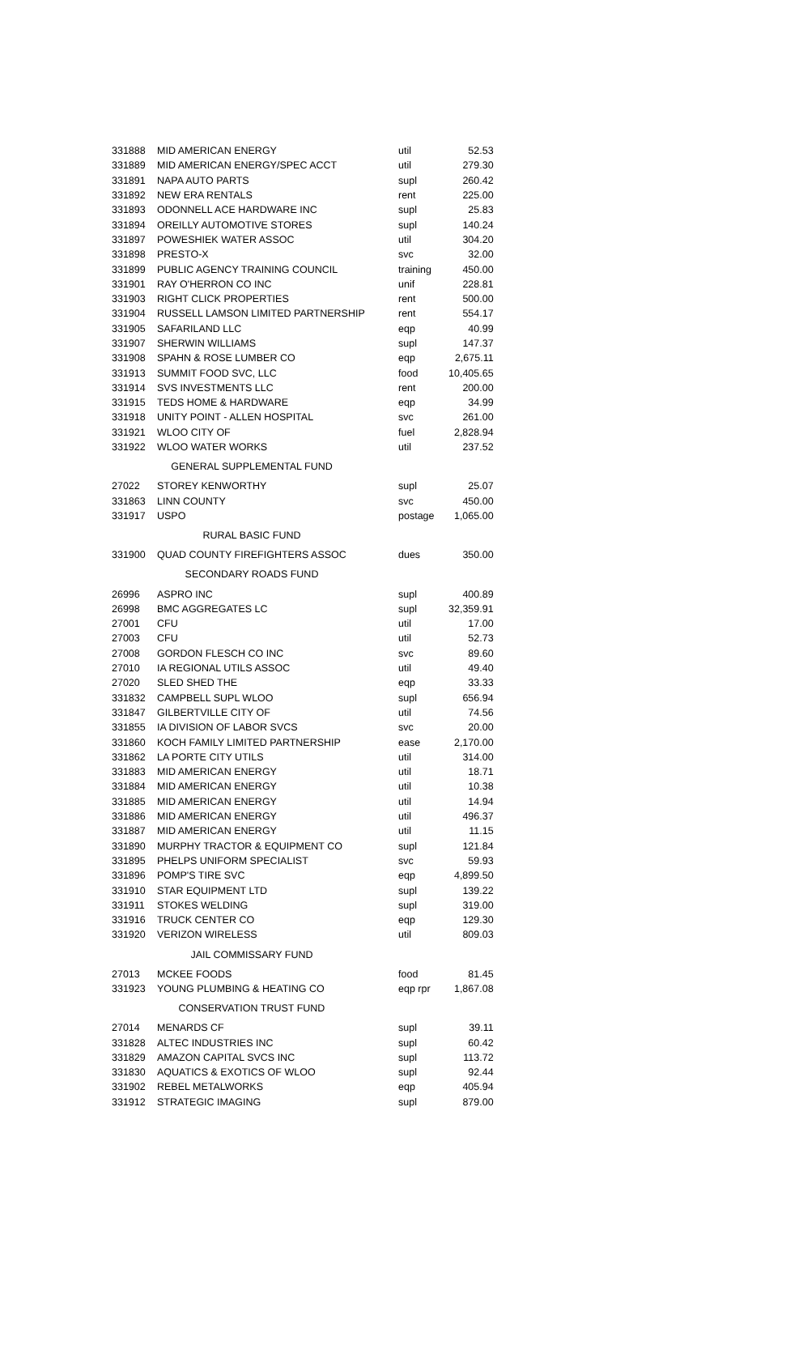| 331888 | MID AMERICAN ENERGY | util | 52.53 |
| 331889 | MID AMERICAN ENERGY/SPEC ACCT | util | 279.30 |
| 331891 | NAPA AUTO PARTS | supl | 260.42 |
| 331892 | NEW ERA RENTALS | rent | 225.00 |
| 331893 | ODONNELL ACE HARDWARE INC | supl | 25.83 |
| 331894 | OREILLY AUTOMOTIVE STORES | supl | 140.24 |
| 331897 | POWESHIEK WATER ASSOC | util | 304.20 |
| 331898 | PRESTO-X | svc | 32.00 |
| 331899 | PUBLIC AGENCY TRAINING COUNCIL | training | 450.00 |
| 331901 | RAY O'HERRON CO INC | unif | 228.81 |
| 331903 | RIGHT CLICK PROPERTIES | rent | 500.00 |
| 331904 | RUSSELL LAMSON LIMITED PARTNERSHIP | rent | 554.17 |
| 331905 | SAFARILAND LLC | eqp | 40.99 |
| 331907 | SHERWIN WILLIAMS | supl | 147.37 |
| 331908 | SPAHN & ROSE LUMBER CO | eqp | 2,675.11 |
| 331913 | SUMMIT FOOD SVC, LLC | food | 10,405.65 |
| 331914 | SVS INVESTMENTS LLC | rent | 200.00 |
| 331915 | TEDS HOME & HARDWARE | eqp | 34.99 |
| 331918 | UNITY POINT - ALLEN HOSPITAL | svc | 261.00 |
| 331921 | WLOO CITY OF | fuel | 2,828.94 |
| 331922 | WLOO WATER WORKS | util | 237.52 |
| GENERAL SUPPLEMENTAL FUND | | | |
| 27022 | STOREY KENWORTHY | supl | 25.07 |
| 331863 | LINN COUNTY | svc | 450.00 |
| 331917 | USPO | postage | 1,065.00 |
| RURAL BASIC FUND | | | |
| 331900 | QUAD COUNTY FIREFIGHTERS ASSOC | dues | 350.00 |
| SECONDARY ROADS FUND | | | |
| 26996 | ASPRO INC | supl | 400.89 |
| 26998 | BMC AGGREGATES LC | supl | 32,359.91 |
| 27001 | CFU | util | 17.00 |
| 27003 | CFU | util | 52.73 |
| 27008 | GORDON FLESCH CO INC | svc | 89.60 |
| 27010 | IA REGIONAL UTILS ASSOC | util | 49.40 |
| 27020 | SLED SHED THE | eqp | 33.33 |
| 331832 | CAMPBELL SUPL WLOO | supl | 656.94 |
| 331847 | GILBERTVILLE CITY OF | util | 74.56 |
| 331855 | IA DIVISION OF LABOR SVCS | svc | 20.00 |
| 331860 | KOCH FAMILY LIMITED PARTNERSHIP | ease | 2,170.00 |
| 331862 | LA PORTE CITY UTILS | util | 314.00 |
| 331883 | MID AMERICAN ENERGY | util | 18.71 |
| 331884 | MID AMERICAN ENERGY | util | 10.38 |
| 331885 | MID AMERICAN ENERGY | util | 14.94 |
| 331886 | MID AMERICAN ENERGY | util | 496.37 |
| 331887 | MID AMERICAN ENERGY | util | 11.15 |
| 331890 | MURPHY TRACTOR & EQUIPMENT CO | supl | 121.84 |
| 331895 | PHELPS UNIFORM SPECIALIST | svc | 59.93 |
| 331896 | POMP'S TIRE SVC | eqp | 4,899.50 |
| 331910 | STAR EQUIPMENT LTD | supl | 139.22 |
| 331911 | STOKES WELDING | supl | 319.00 |
| 331916 | TRUCK CENTER CO | eqp | 129.30 |
| 331920 | VERIZON WIRELESS | util | 809.03 |
| JAIL COMMISSARY FUND | | | |
| 27013 | MCKEE FOODS | food | 81.45 |
| 331923 | YOUNG PLUMBING & HEATING CO | eqp rpr | 1,867.08 |
| CONSERVATION TRUST FUND | | | |
| 27014 | MENARDS CF | supl | 39.11 |
| 331828 | ALTEC INDUSTRIES INC | supl | 60.42 |
| 331829 | AMAZON CAPITAL SVCS INC | supl | 113.72 |
| 331830 | AQUATICS & EXOTICS OF WLOO | supl | 92.44 |
| 331902 | REBEL METALWORKS | eqp | 405.94 |
| 331912 | STRATEGIC IMAGING | supl | 879.00 |